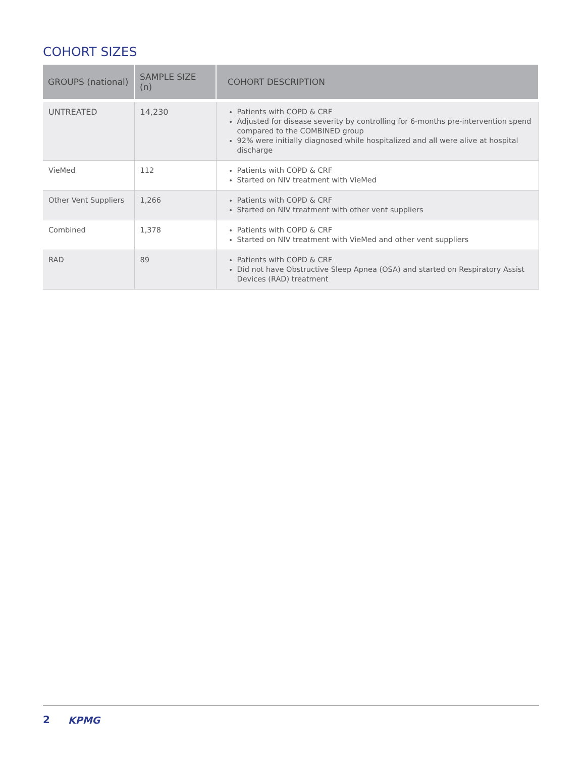COHORT SIZES
| GROUPS (national) | SAMPLE SIZE (n) | COHORT DESCRIPTION |
| --- | --- | --- |
| UNTREATED | 14,230 | Patients with COPD & CRF Adjusted for disease severity by controlling for 6-months pre-intervention spend compared to the COMBINED group 92% were initially diagnosed while hospitalized and all were alive at hospital discharge |
| VieMed | 112 | Patients with COPD & CRF Started on NIV treatment with VieMed |
| Other Vent Suppliers | 1,266 | Patients with COPD & CRF Started on NIV treatment with other vent suppliers |
| Combined | 1,378 | Patients with COPD & CRF Started on NIV treatment with VieMed and other vent suppliers |
| RAD | 89 | Patients with COPD & CRF Did not have Obstructive Sleep Apnea (OSA) and started on Respiratory Assist Devices (RAD) treatment |
2 KPMG